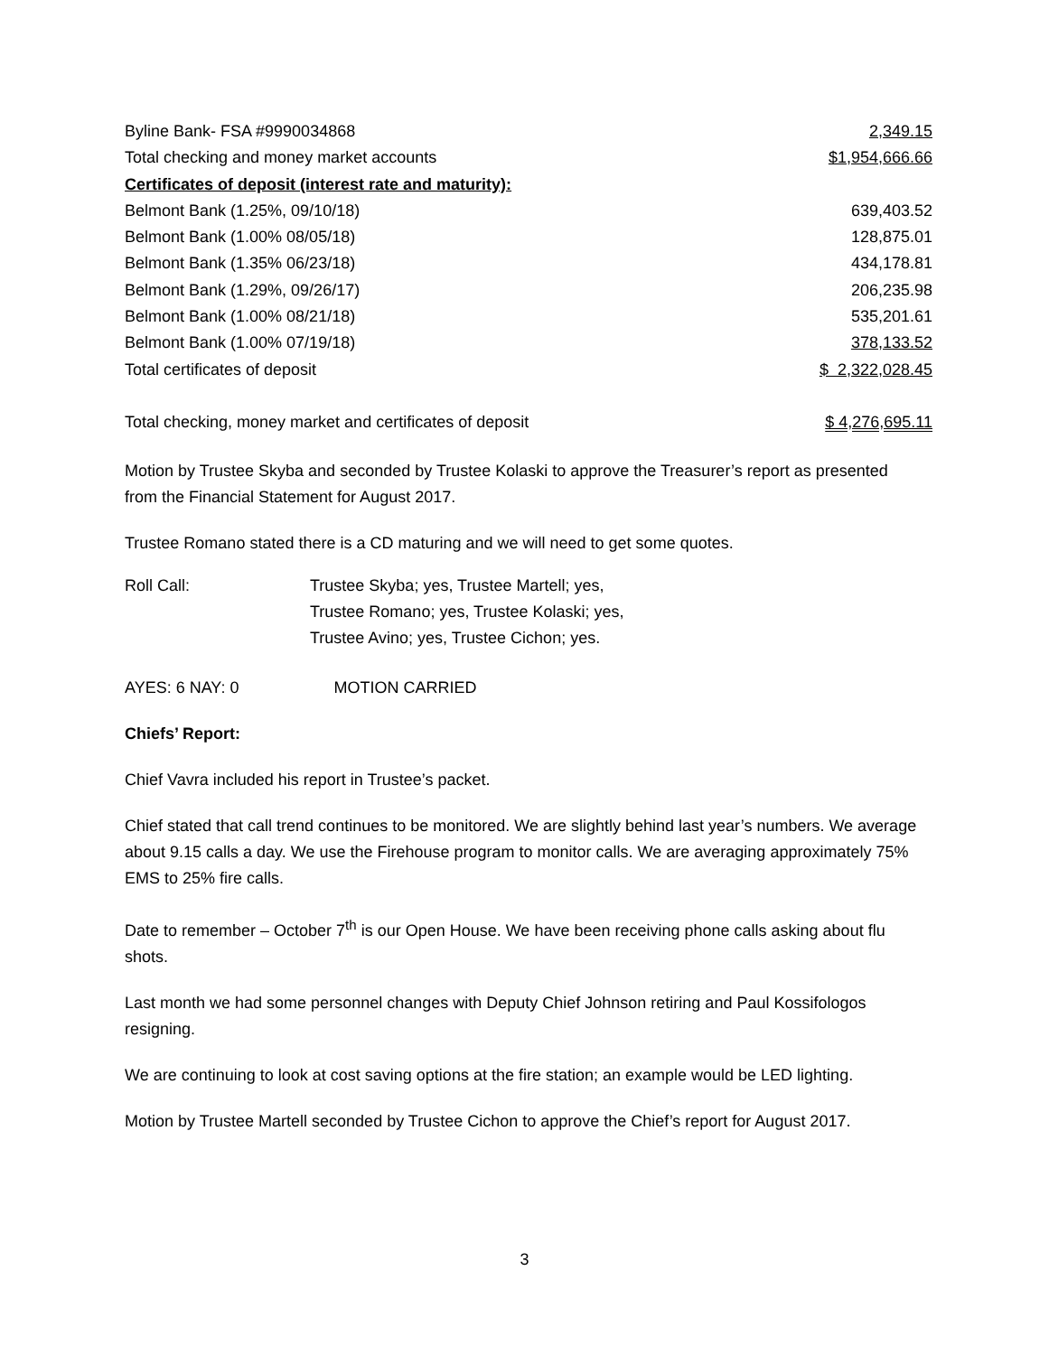| Byline Bank- FSA #9990034868 | 2,349.15 |
| Total checking and money market accounts | $1,954,666.66 |
| Certificates of deposit (interest rate and maturity): | |
| Belmont Bank (1.25%, 09/10/18) | 639,403.52 |
| Belmont Bank (1.00% 08/05/18) | 128,875.01 |
| Belmont Bank (1.35% 06/23/18) | 434,178.81 |
| Belmont Bank (1.29%, 09/26/17) | 206,235.98 |
| Belmont Bank (1.00% 08/21/18) | 535,201.61 |
| Belmont Bank (1.00% 07/19/18) | 378,133.52 |
| Total certificates of deposit | $ 2,322,028.45 |
| Total checking, money market and certificates of deposit | $ 4,276,695.11 |
Motion by Trustee Skyba and seconded by Trustee Kolaski to approve the Treasurer’s report as presented from the Financial Statement for August 2017.
Trustee Romano stated there is a CD maturing and we will need to get some quotes.
| Roll Call: | Trustee Skyba; yes, Trustee Martell; yes, |
| | Trustee Romano; yes, Trustee Kolaski; yes, |
| | Trustee Avino; yes, Trustee Cichon; yes. |
AYES: 6 NAY: 0 MOTION CARRIED
Chiefs’ Report:
Chief Vavra included his report in Trustee’s packet.
Chief stated that call trend continues to be monitored. We are slightly behind last year’s numbers. We average about 9.15 calls a day. We use the Firehouse program to monitor calls. We are averaging approximately 75% EMS to 25% fire calls.
Date to remember – October 7<sup>th</sup> is our Open House. We have been receiving phone calls asking about flu shots.
Last month we had some personnel changes with Deputy Chief Johnson retiring and Paul Kossifologos resigning.
We are continuing to look at cost saving options at the fire station; an example would be LED lighting.
Motion by Trustee Martell seconded by Trustee Cichon to approve the Chief’s report for August 2017.
3